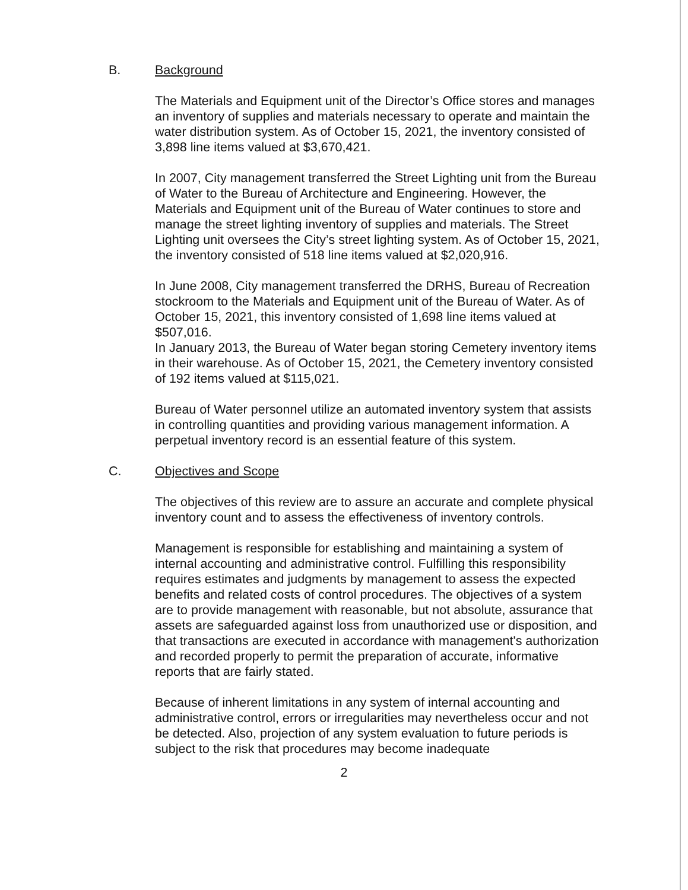B. Background
The Materials and Equipment unit of the Director’s Office stores and manages an inventory of supplies and materials necessary to operate and maintain the water distribution system. As of October 15, 2021, the inventory consisted of 3,898 line items valued at $3,670,421.
In 2007, City management transferred the Street Lighting unit from the Bureau of Water to the Bureau of Architecture and Engineering. However, the Materials and Equipment unit of the Bureau of Water continues to store and manage the street lighting inventory of supplies and materials. The Street Lighting unit oversees the City’s street lighting system. As of October 15, 2021, the inventory consisted of 518 line items valued at $2,020,916.
In June 2008, City management transferred the DRHS, Bureau of Recreation stockroom to the Materials and Equipment unit of the Bureau of Water. As of October 15, 2021, this inventory consisted of 1,698 line items valued at $507,016.
In January 2013, the Bureau of Water began storing Cemetery inventory items in their warehouse. As of October 15, 2021, the Cemetery inventory consisted of 192 items valued at $115,021.
Bureau of Water personnel utilize an automated inventory system that assists in controlling quantities and providing various management information. A perpetual inventory record is an essential feature of this system.
C. Objectives and Scope
The objectives of this review are to assure an accurate and complete physical inventory count and to assess the effectiveness of inventory controls.
Management is responsible for establishing and maintaining a system of internal accounting and administrative control. Fulfilling this responsibility requires estimates and judgments by management to assess the expected benefits and related costs of control procedures. The objectives of a system are to provide management with reasonable, but not absolute, assurance that assets are safeguarded against loss from unauthorized use or disposition, and that transactions are executed in accordance with management's authorization and recorded properly to permit the preparation of accurate, informative reports that are fairly stated.
Because of inherent limitations in any system of internal accounting and administrative control, errors or irregularities may nevertheless occur and not be detected. Also, projection of any system evaluation to future periods is subject to the risk that procedures may become inadequate
2